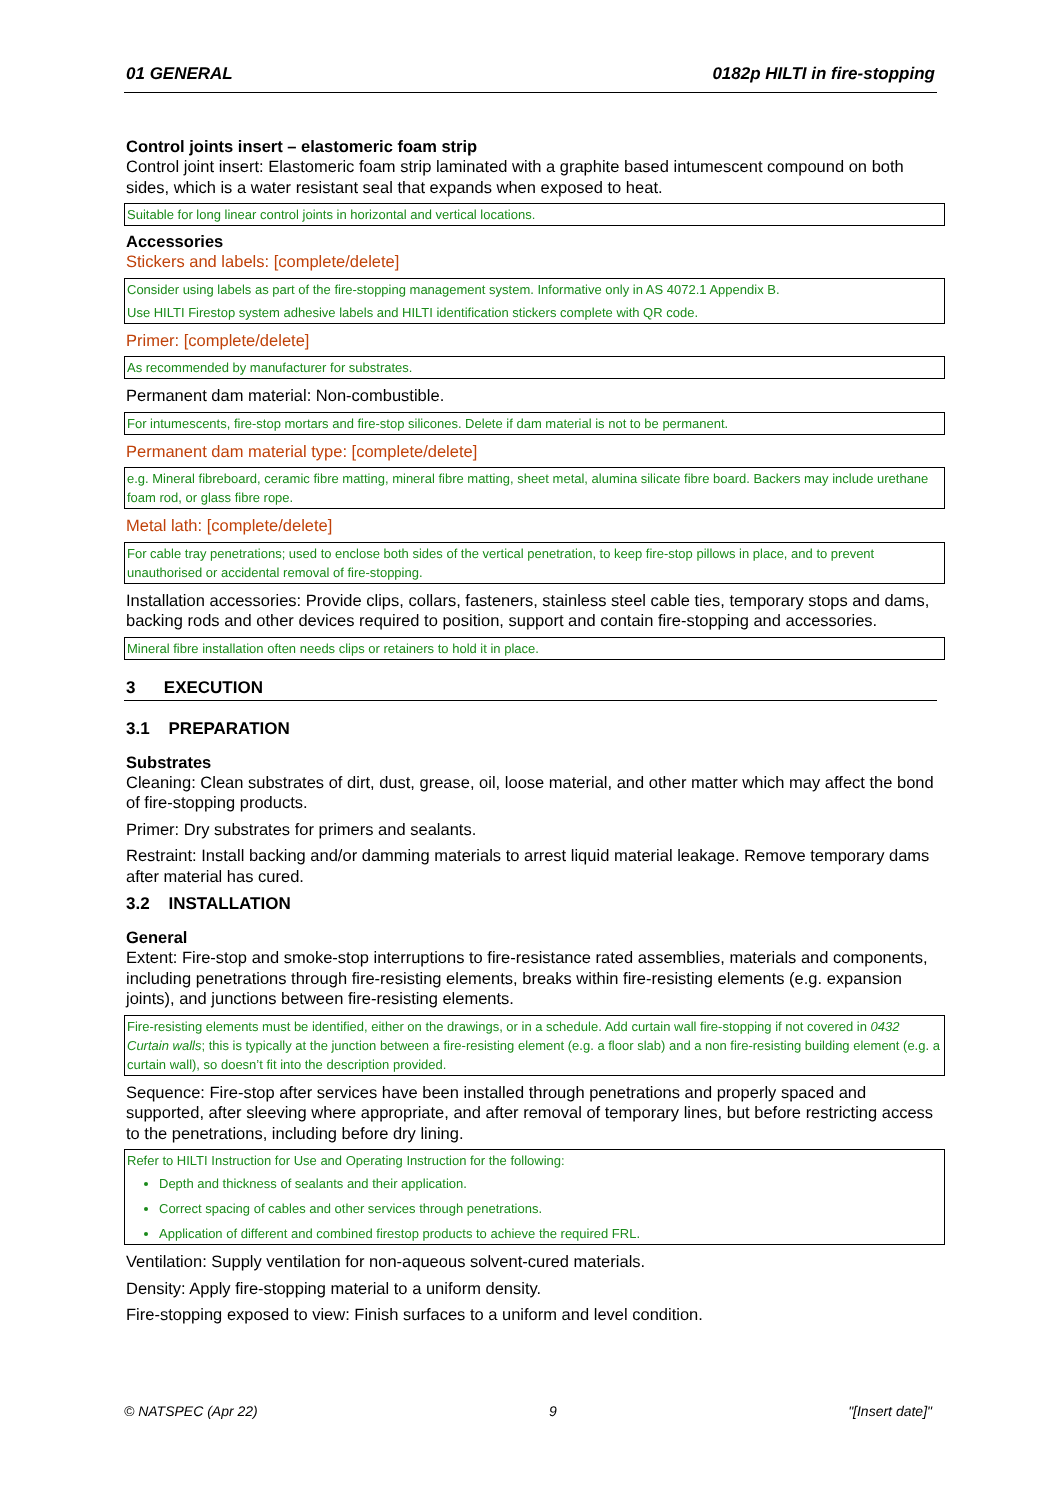01 GENERAL 0182p HILTI in fire-stopping
Control joints insert – elastomeric foam strip
Control joint insert: Elastomeric foam strip laminated with a graphite based intumescent compound on both sides, which is a water resistant seal that expands when exposed to heat.
Suitable for long linear control joints in horizontal and vertical locations.
Accessories
Stickers and labels: [complete/delete]
Consider using labels as part of the fire-stopping management system. Informative only in AS 4072.1 Appendix B.
Use HILTI Firestop system adhesive labels and HILTI identification stickers complete with QR code.
Primer: [complete/delete]
As recommended by manufacturer for substrates.
Permanent dam material: Non-combustible.
For intumescents, fire-stop mortars and fire-stop silicones. Delete if dam material is not to be permanent.
Permanent dam material type: [complete/delete]
e.g. Mineral fibreboard, ceramic fibre matting, mineral fibre matting, sheet metal, alumina silicate fibre board. Backers may include urethane foam rod, or glass fibre rope.
Metal lath: [complete/delete]
For cable tray penetrations; used to enclose both sides of the vertical penetration, to keep fire-stop pillows in place, and to prevent unauthorised or accidental removal of fire-stopping.
Installation accessories: Provide clips, collars, fasteners, stainless steel cable ties, temporary stops and dams, backing rods and other devices required to position, support and contain fire-stopping and accessories.
Mineral fibre installation often needs clips or retainers to hold it in place.
3 EXECUTION
3.1 PREPARATION
Substrates
Cleaning: Clean substrates of dirt, dust, grease, oil, loose material, and other matter which may affect the bond of fire-stopping products.
Primer: Dry substrates for primers and sealants.
Restraint: Install backing and/or damming materials to arrest liquid material leakage. Remove temporary dams after material has cured.
3.2 INSTALLATION
General
Extent: Fire-stop and smoke-stop interruptions to fire-resistance rated assemblies, materials and components, including penetrations through fire-resisting elements, breaks within fire-resisting elements (e.g. expansion joints), and junctions between fire-resisting elements.
Fire-resisting elements must be identified, either on the drawings, or in a schedule. Add curtain wall fire-stopping if not covered in 0432 Curtain walls; this is typically at the junction between a fire-resisting element (e.g. a floor slab) and a non fire-resisting building element (e.g. a curtain wall), so doesn’t fit into the description provided.
Sequence: Fire-stop after services have been installed through penetrations and properly spaced and supported, after sleeving where appropriate, and after removal of temporary lines, but before restricting access to the penetrations, including before dry lining.
Refer to HILTI Instruction for Use and Operating Instruction for the following:
Depth and thickness of sealants and their application.
Correct spacing of cables and other services through penetrations.
Application of different and combined firestop products to achieve the required FRL.
Ventilation: Supply ventilation for non-aqueous solvent-cured materials.
Density: Apply fire-stopping material to a uniform density.
Fire-stopping exposed to view: Finish surfaces to a uniform and level condition.
© NATSPEC (Apr 22) 9 "[Insert date]"